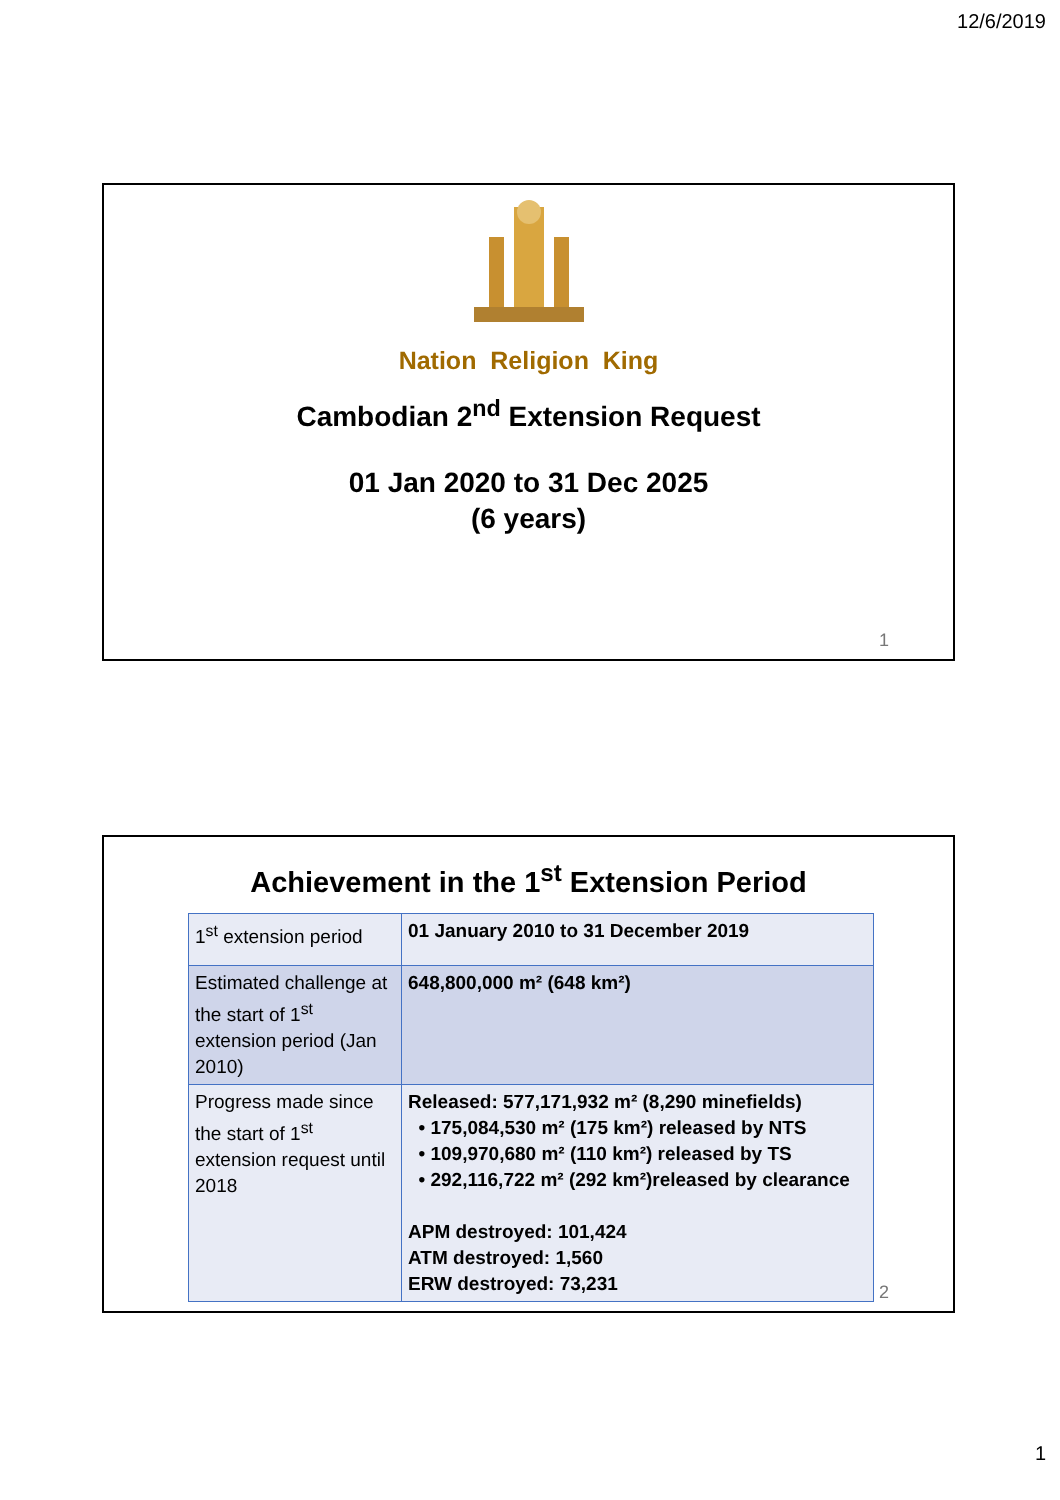12/6/2019
Nation Religion King
Cambodian 2<sup>nd</sup> Extension Request
01 Jan 2020 to 31 Dec 2025
(6 years)
1
Achievement in the 1<sup>st</sup> Extension Period
| 1<sup>st</sup> extension period | 01 January 2010 to 31 December 2019 |
| Estimated challenge at the start of 1<sup>st</sup> extension period (Jan 2010) | 648,800,000 m² (648 km²) |
| Progress made since the start of 1<sup>st</sup> extension request until 2018 | Released: 577,171,932 m² (8,290 minefields) • 175,084,530 m² (175 km²) released by NTS • 109,970,680 m² (110 km²) released by TS • 292,116,722 m² (292 km²)released by clearance APM destroyed: 101,424 ATM destroyed: 1,560 ERW destroyed: 73,231 |
2
1